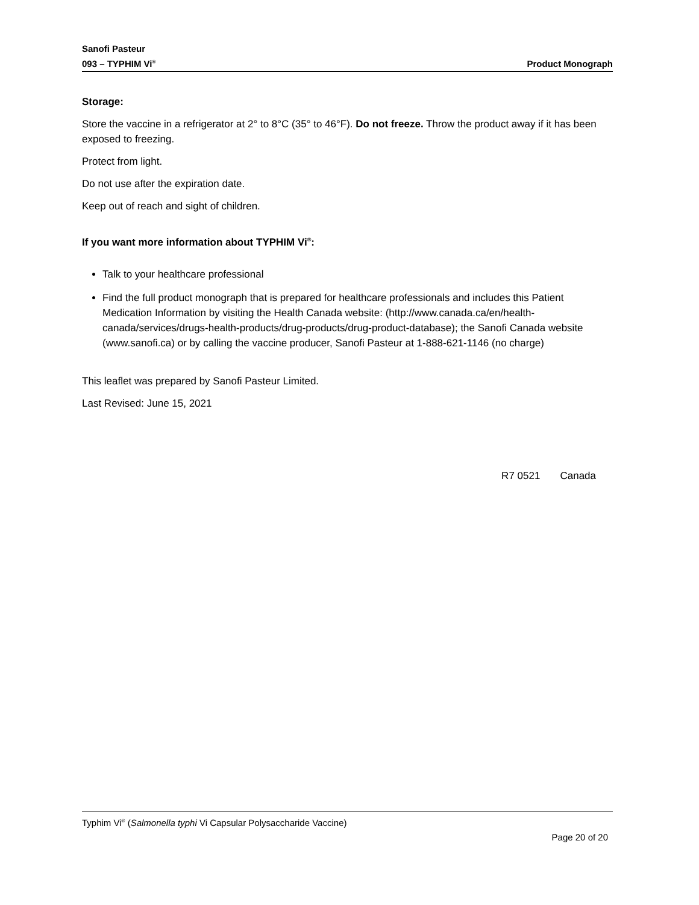Sanofi Pasteur
093 – TYPHIM Vi<sup>®</sup>
Product Monograph
Storage:
Store the vaccine in a refrigerator at 2° to 8°C (35° to 46°F). Do not freeze. Throw the product away if it has been exposed to freezing.
Protect from light.
Do not use after the expiration date.
Keep out of reach and sight of children.
If you want more information about TYPHIM Vi<sup>®</sup>:
Talk to your healthcare professional
Find the full product monograph that is prepared for healthcare professionals and includes this Patient Medication Information by visiting the Health Canada website: (http://www.canada.ca/en/health-canada/services/drugs-health-products/drug-products/drug-product-database); the Sanofi Canada website (www.sanofi.ca) or by calling the vaccine producer, Sanofi Pasteur at 1-888-621-1146 (no charge)
This leaflet was prepared by Sanofi Pasteur Limited.
Last Revised: June 15, 2021
R7 0521 Canada
Typhim Vi<sup>®</sup> (Salmonella typhi Vi Capsular Polysaccharide Vaccine)
Page 20 of 20